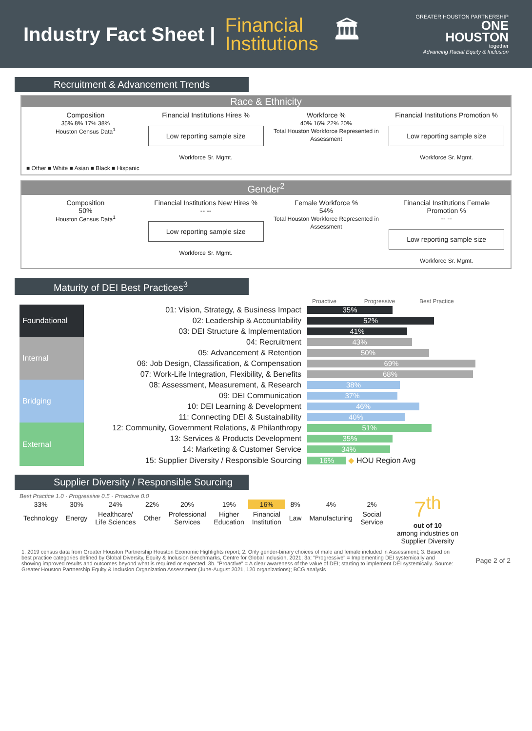Industry Fact Sheet |
Financial
Institutions
🏛
GREATER HOUSTON PARTNERSHIP
ONE
HOUSTON
together
Advancing Racial Equity & Inclusion
Recruitment & Advancement Trends
Race & Ethnicity
Composition
35% 8% 17% 38%
Houston Census Data<sup>1</sup>
Financial Institutions Hires %
Low reporting sample size
Workforce Sr. Mgmt.
Workforce %
40% 16% 22% 20%
Total Houston Workforce Represented in Assessment
Financial Institutions Promotion %
Low reporting sample size
Workforce Sr. Mgmt.
■ Other ■ White ■ Asian ■ Black ■ Hispanic
Gender<sup>2</sup>
Composition
50%
Houston Census Data<sup>1</sup>
Financial Institutions New Hires %
-- --
Low reporting sample size
Workforce Sr. Mgmt.
Female Workforce %
54%
Total Houston Workforce Represented in Assessment
Financial Institutions Female Promotion %
-- --
Low reporting sample size
Workforce Sr. Mgmt.
Maturity of DEI Best Practices<sup>3</sup>
Proactive Progressive Best Practice
| Foundational | 01: Vision, Strategy, & Business Impact | 35% |
| | 02: Leadership & Accountability | 52% |
| | 03: DEI Structure & Implementation | 41% |
| Internal | 04: Recruitment | 43% |
| | 05: Advancement & Retention | 50% |
| | 06: Job Design, Classification, & Compensation | 69% |
| | 07: Work-Life Integration, Flexibility, & Benefits | 68% |
| Bridging | 08: Assessment, Measurement, & Research | 38% |
| | 09: DEI Communication | 37% |
| | 10: DEI Learning & Development | 46% |
| | 11: Connecting DEI & Sustainability | 40% |
| External | 12: Community, Government Relations, & Philanthropy | 51% |
| | 13: Services & Products Development | 35% |
| | 14: Marketing & Customer Service | 34% |
| | 15: Supplier Diversity / Responsible Sourcing | 16% ◆ HOU Region Avg |
Supplier Diversity / Responsible Sourcing
Best Practice 1.0 · Progressive 0.5 · Proactive 0.0
| 33% | 30% | 24% | 22% | 20% | 19% | 16% | 8% | 4% | 2% |
| Technology | Energy | Healthcare/ Life Sciences | Other | Professional Services | Higher Education | Financial Institution | Law | Manufacturing | Social Service |
7<sup>th</sup>
out of 10
among industries on
Supplier Diversity
1. 2019 census data from Greater Houston Partnership Houston Economic Highlights report; 2. Only gender-binary choices of male and female included in Assessment; 3. Based on best practice categories defined by Global Diversity, Equity & Inclusion Benchmarks, Centre for Global Inclusion, 2021; 3a: "Progressive" = Implementing DEI systemically and showing improved results and outcomes beyond what is required or expected, 3b. "Proactive" = A clear awareness of the value of DEI; starting to implement DEI systemically. Source: Greater Houston Partnership Equity & Inclusion Organization Assessment (June-August 2021, 120 organizations); BCG analysis
Page 2 of 2